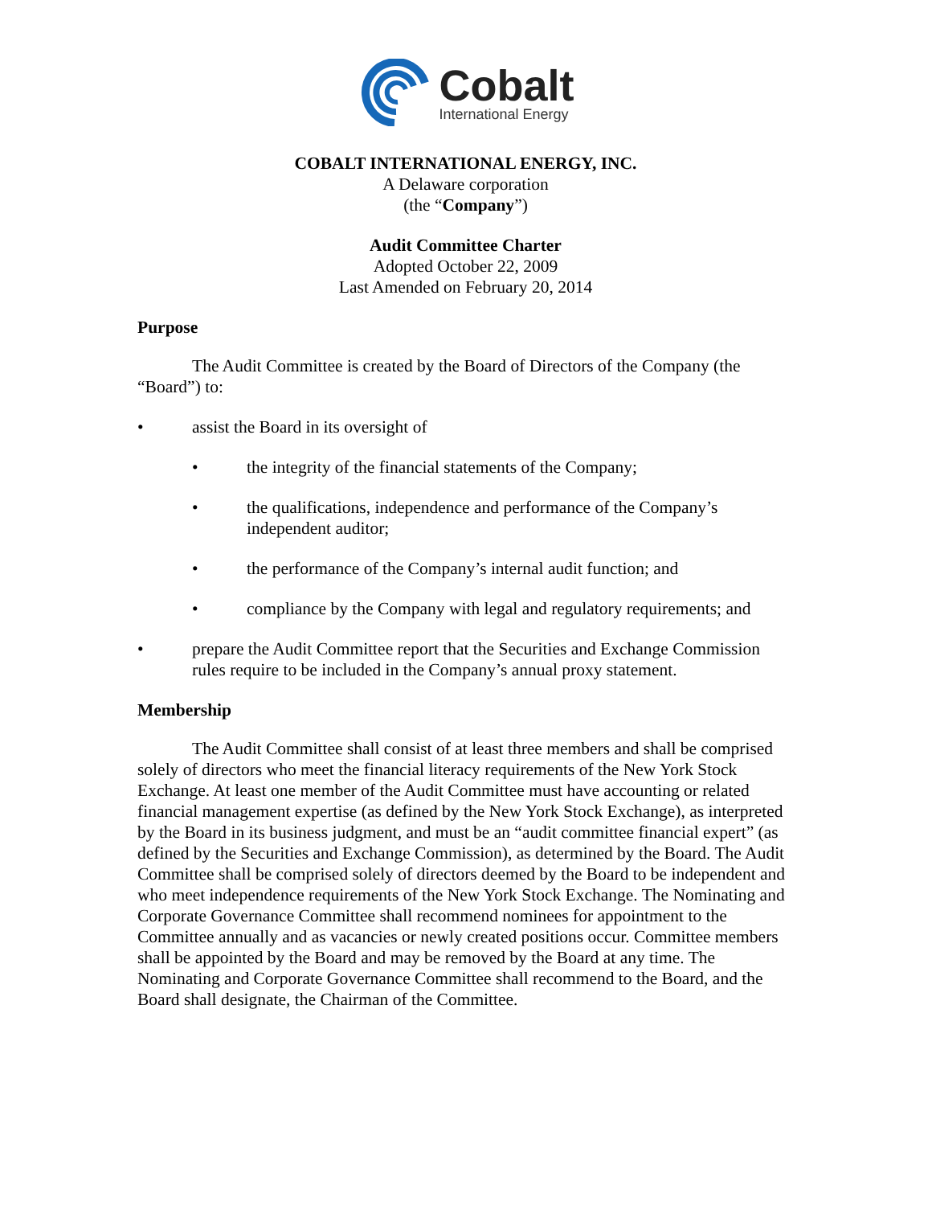Cobalt
International Energy
COBALT INTERNATIONAL ENERGY, INC.
A Delaware corporation
(the “Company”)
Audit Committee Charter
Adopted October 22, 2009
Last Amended on February 20, 2014
Purpose
The Audit Committee is created by the Board of Directors of the Company (the “Board”) to:
• assist the Board in its oversight of
• the integrity of the financial statements of the Company;
• the qualifications, independence and performance of the Company’s independent auditor;
• the performance of the Company’s internal audit function; and
• compliance by the Company with legal and regulatory requirements; and
• prepare the Audit Committee report that the Securities and Exchange Commission rules require to be included in the Company’s annual proxy statement.
Membership
The Audit Committee shall consist of at least three members and shall be comprised solely of directors who meet the financial literacy requirements of the New York Stock Exchange. At least one member of the Audit Committee must have accounting or related financial management expertise (as defined by the New York Stock Exchange), as interpreted by the Board in its business judgment, and must be an “audit committee financial expert” (as defined by the Securities and Exchange Commission), as determined by the Board. The Audit Committee shall be comprised solely of directors deemed by the Board to be independent and who meet independence requirements of the New York Stock Exchange. The Nominating and Corporate Governance Committee shall recommend nominees for appointment to the Committee annually and as vacancies or newly created positions occur. Committee members shall be appointed by the Board and may be removed by the Board at any time. The Nominating and Corporate Governance Committee shall recommend to the Board, and the Board shall designate, the Chairman of the Committee.